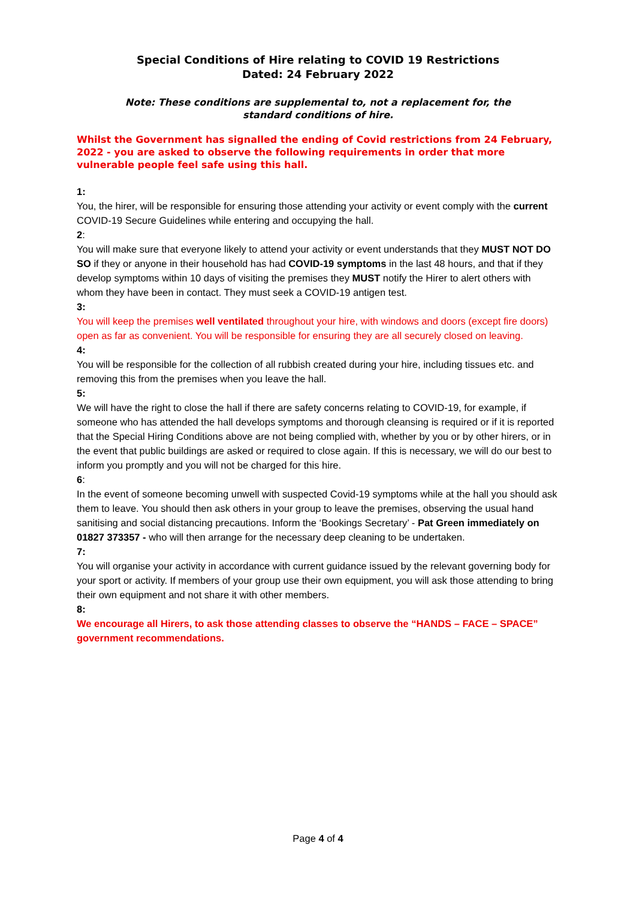Special Conditions of Hire relating to COVID 19 Restrictions
Dated: 24 February 2022
Note: These conditions are supplemental to, not a replacement for, the standard conditions of hire.
Whilst the Government has signalled the ending of Covid restrictions from 24 February, 2022 - you are asked to observe the following requirements in order that more vulnerable people feel safe using this hall.
1:
You, the hirer, will be responsible for ensuring those attending your activity or event comply with the current COVID-19 Secure Guidelines while entering and occupying the hall.
2:
You will make sure that everyone likely to attend your activity or event understands that they MUST NOT DO SO if they or anyone in their household has had COVID-19 symptoms in the last 48 hours, and that if they develop symptoms within 10 days of visiting the premises they MUST notify the Hirer to alert others with whom they have been in contact. They must seek a COVID-19 antigen test.
3:
You will keep the premises well ventilated throughout your hire, with windows and doors (except fire doors) open as far as convenient. You will be responsible for ensuring they are all securely closed on leaving.
4:
You will be responsible for the collection of all rubbish created during your hire, including tissues etc. and removing this from the premises when you leave the hall.
5:
We will have the right to close the hall if there are safety concerns relating to COVID-19, for example, if someone who has attended the hall develops symptoms and thorough cleansing is required or if it is reported that the Special Hiring Conditions above are not being complied with, whether by you or by other hirers, or in the event that public buildings are asked or required to close again. If this is necessary, we will do our best to inform you promptly and you will not be charged for this hire.
6:
In the event of someone becoming unwell with suspected Covid-19 symptoms while at the hall you should ask them to leave. You should then ask others in your group to leave the premises, observing the usual hand sanitising and social distancing precautions. Inform the ‘Bookings Secretary’ - Pat Green immediately on 01827 373357 - who will then arrange for the necessary deep cleaning to be undertaken.
7:
You will organise your activity in accordance with current guidance issued by the relevant governing body for your sport or activity. If members of your group use their own equipment, you will ask those attending to bring their own equipment and not share it with other members.
8:
We encourage all Hirers, to ask those attending classes to observe the “HANDS – FACE – SPACE” government recommendations.
Page 4 of 4